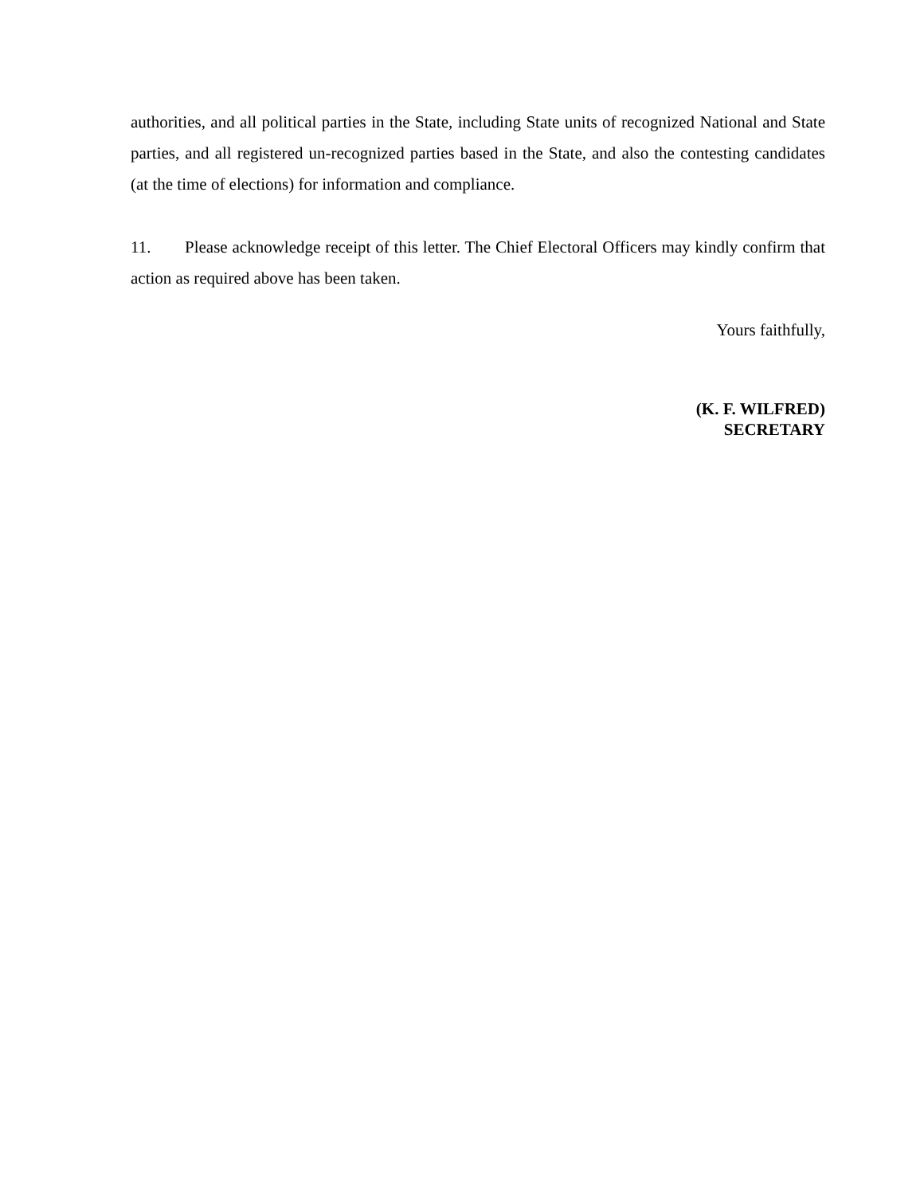authorities, and all political parties in the State, including State units of recognized National and State parties, and all registered un-recognized parties based in the State, and also the contesting candidates (at the time of elections) for information and compliance.
11. Please acknowledge receipt of this letter. The Chief Electoral Officers may kindly confirm that action as required above has been taken.
Yours faithfully,
(K. F. WILFRED)
SECRETARY